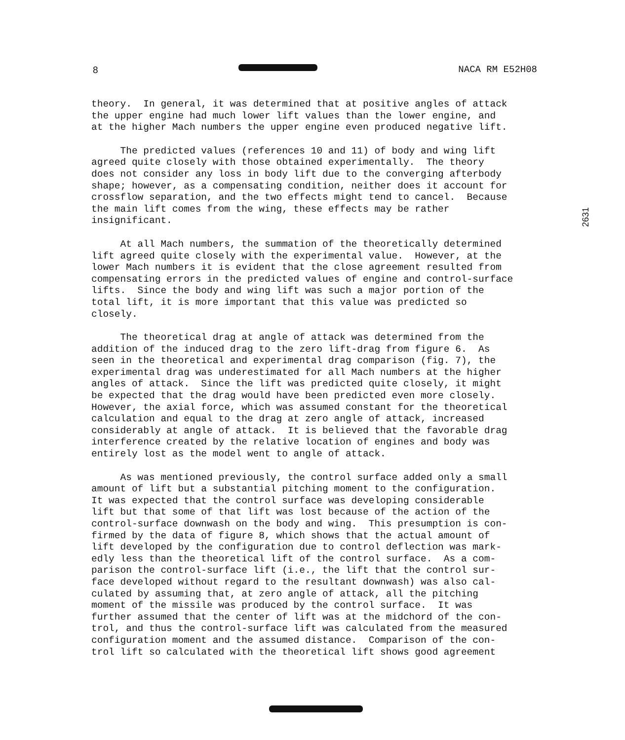8 NACA RM E52H08
theory. In general, it was determined that at positive angles of attack the upper engine had much lower lift values than the lower engine, and at the higher Mach numbers the upper engine even produced negative lift.
The predicted values (references 10 and 11) of body and wing lift agreed quite closely with those obtained experimentally. The theory does not consider any loss in body lift due to the converging afterbody shape; however, as a compensating condition, neither does it account for crossflow separation, and the two effects might tend to cancel. Because the main lift comes from the wing, these effects may be rather insignificant.
At all Mach numbers, the summation of the theoretically determined lift agreed quite closely with the experimental value. However, at the lower Mach numbers it is evident that the close agreement resulted from compensating errors in the predicted values of engine and control-surface lifts. Since the body and wing lift was such a major portion of the total lift, it is more important that this value was predicted so closely.
The theoretical drag at angle of attack was determined from the addition of the induced drag to the zero lift-drag from figure 6. As seen in the theoretical and experimental drag comparison (fig. 7), the experimental drag was underestimated for all Mach numbers at the higher angles of attack. Since the lift was predicted quite closely, it might be expected that the drag would have been predicted even more closely. However, the axial force, which was assumed constant for the theoretical calculation and equal to the drag at zero angle of attack, increased considerably at angle of attack. It is believed that the favorable drag interference created by the relative location of engines and body was entirely lost as the model went to angle of attack.
As was mentioned previously, the control surface added only a small amount of lift but a substantial pitching moment to the configuration. It was expected that the control surface was developing considerable lift but that some of that lift was lost because of the action of the control-surface downwash on the body and wing. This presumption is con- firmed by the data of figure 8, which shows that the actual amount of lift developed by the configuration due to control deflection was mark- edly less than the theoretical lift of the control surface. As a com- parison the control-surface lift (i.e., the lift that the control sur- face developed without regard to the resultant downwash) was also cal- culated by assuming that, at zero angle of attack, all the pitching moment of the missile was produced by the control surface. It was further assumed that the center of lift was at the midchord of the con- trol, and thus the control-surface lift was calculated from the measured configuration moment and the assumed distance. Comparison of the con- trol lift so calculated with the theoretical lift shows good agreement
2631